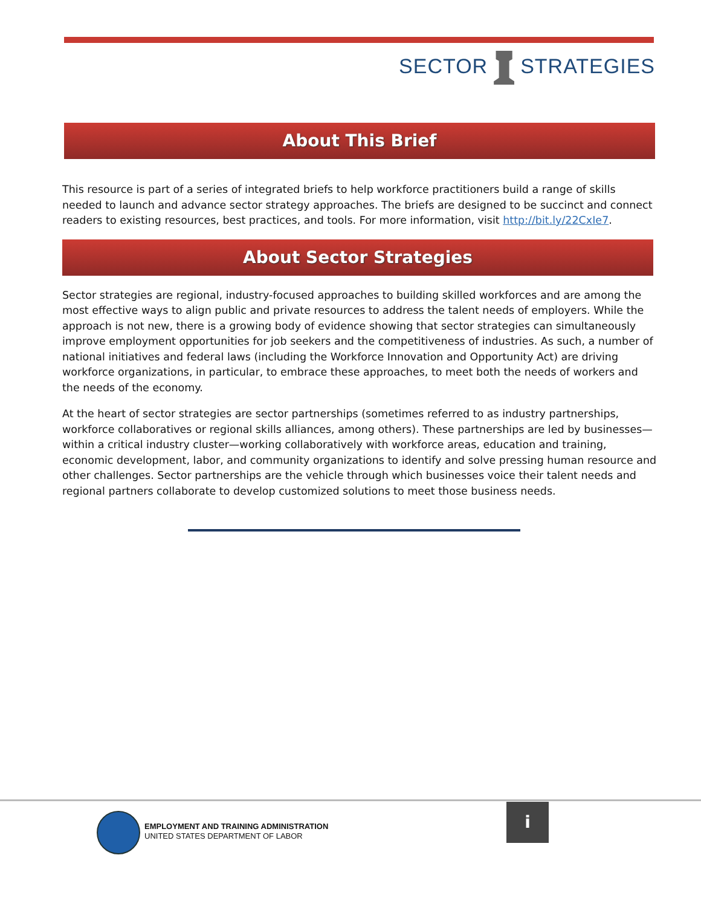SECTOR STRATEGIES
About This Brief
This resource is part of a series of integrated briefs to help workforce practitioners build a range of skills needed to launch and advance sector strategy approaches. The briefs are designed to be succinct and connect readers to existing resources, best practices, and tools. For more information, visit http://bit.ly/22CxIe7.
About Sector Strategies
Sector strategies are regional, industry-focused approaches to building skilled workforces and are among the most effective ways to align public and private resources to address the talent needs of employers. While the approach is not new, there is a growing body of evidence showing that sector strategies can simultaneously improve employment opportunities for job seekers and the competitiveness of industries. As such, a number of national initiatives and federal laws (including the Workforce Innovation and Opportunity Act) are driving workforce organizations, in particular, to embrace these approaches, to meet both the needs of workers and the needs of the economy.
At the heart of sector strategies are sector partnerships (sometimes referred to as industry partnerships, workforce collaboratives or regional skills alliances, among others). These partnerships are led by businesses—within a critical industry cluster—working collaboratively with workforce areas, education and training, economic development, labor, and community organizations to identify and solve pressing human resource and other challenges. Sector partnerships are the vehicle through which businesses voice their talent needs and regional partners collaborate to develop customized solutions to meet those business needs.
EMPLOYMENT AND TRAINING ADMINISTRATION
UNITED STATES DEPARTMENT OF LABOR
i